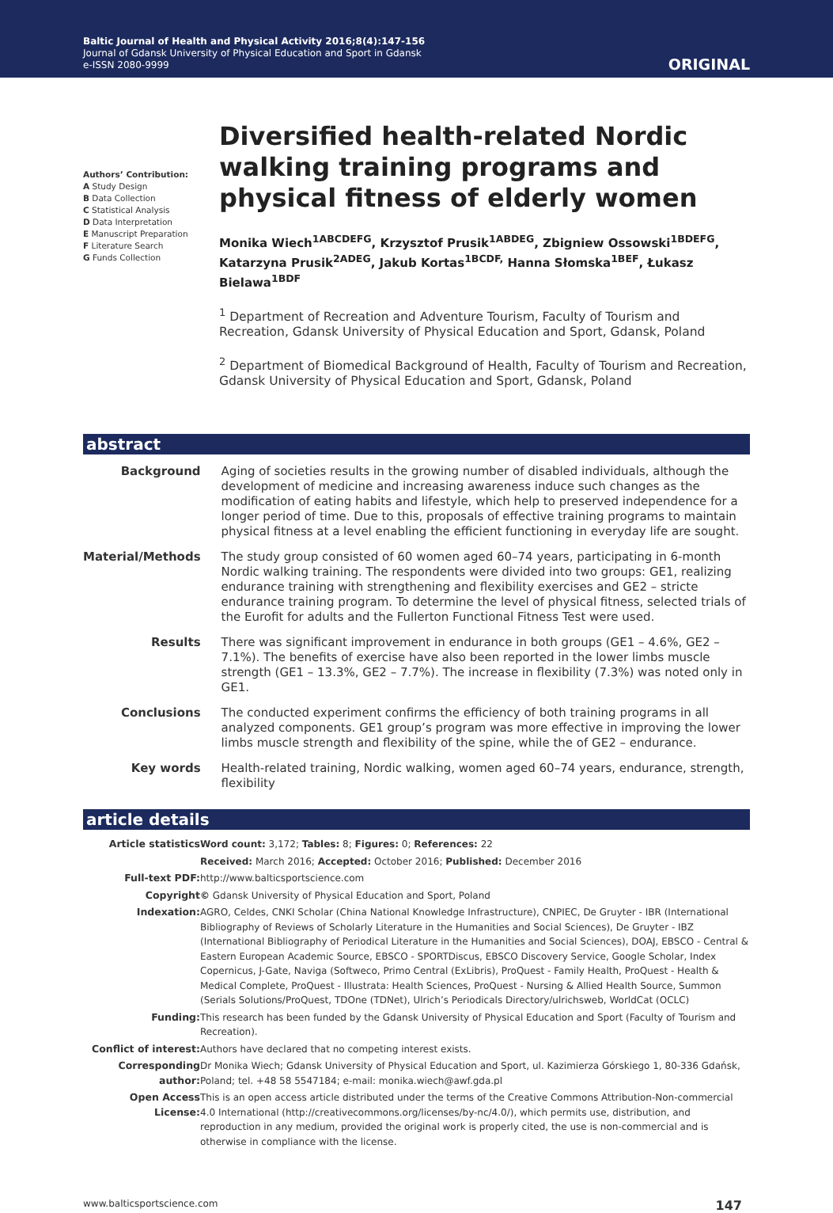Baltic Journal of Health and Physical Activity 2016;8(4):147-156
Journal of Gdansk University of Physical Education and Sport in Gdansk
e-ISSN 2080-9999
ORIGINAL
Authors’ Contribution:
A Study Design
B Data Collection
C Statistical Analysis
D Data Interpretation
E Manuscript Preparation
F Literature Search
G Funds Collection
Diversified health-related Nordic walking training programs and physical fitness of elderly women
Monika Wiech<sup>1ABCDEFG</sup>, Krzysztof Prusik<sup>1ABDEG</sup>, Zbigniew Ossowski<sup>1BDEFG</sup>, Katarzyna Prusik<sup>2ADEG</sup>, Jakub Kortas<sup>1BCDF,</sup> Hanna Słomska<sup>1BEF</sup>, Łukasz Bielawa<sup>1BDF</sup>
<sup>1</sup> Department of Recreation and Adventure Tourism, Faculty of Tourism and Recreation, Gdansk University of Physical Education and Sport, Gdansk, Poland
<sup>2</sup> Department of Biomedical Background of Health, Faculty of Tourism and Recreation, Gdansk University of Physical Education and Sport, Gdansk, Poland
abstract
| Background | Aging of societies results in the growing number of disabled individuals, although the development of medicine and increasing awareness induce such changes as the modification of eating habits and lifestyle, which help to preserved independence for a longer period of time. Due to this, proposals of effective training programs to maintain physical fitness at a level enabling the efficient functioning in everyday life are sought. |
| Material/Methods | The study group consisted of 60 women aged 60–74 years, participating in 6-month Nordic walking training. The respondents were divided into two groups: GE1, realizing endurance training with strengthening and flexibility exercises and GE2 – stricte endurance training program. To determine the level of physical fitness, selected trials of the Eurofit for adults and the Fullerton Functional Fitness Test were used. |
| Results | There was significant improvement in endurance in both groups (GE1 – 4.6%, GE2 – 7.1%). The benefits of exercise have also been reported in the lower limbs muscle strength (GE1 – 13.3%, GE2 – 7.7%). The increase in flexibility (7.3%) was noted only in GE1. |
| Conclusions | The conducted experiment confirms the efficiency of both training programs in all analyzed components. GE1 group’s program was more effective in improving the lower limbs muscle strength and flexibility of the spine, while the of GE2 – endurance. |
| Key words | Health-related training, Nordic walking, women aged 60–74 years, endurance, strength, flexibility |
article details
| Article statistics | Word count: 3,172; Tables: 8; Figures: 0; References: 22 |
| | Received: March 2016; Accepted: October 2016; Published: December 2016 |
| Full-text PDF: | http://www.balticsportscience.com |
| Copyright | © Gdansk University of Physical Education and Sport, Poland |
| Indexation: | AGRO, Celdes, CNKI Scholar (China National Knowledge Infrastructure), CNPIEC, De Gruyter - IBR (International Bibliography of Reviews of Scholarly Literature in the Humanities and Social Sciences), De Gruyter - IBZ (International Bibliography of Periodical Literature in the Humanities and Social Sciences), DOAJ, EBSCO - Central & Eastern European Academic Source, EBSCO - SPORTDiscus, EBSCO Discovery Service, Google Scholar, Index Copernicus, J-Gate, Naviga (Softweco, Primo Central (ExLibris), ProQuest - Family Health, ProQuest - Health & Medical Complete, ProQuest - Illustrata: Health Sciences, ProQuest - Nursing & Allied Health Source, Summon (Serials Solutions/ProQuest, TDOne (TDNet), Ulrich’s Periodicals Directory/ulrichsweb, WorldCat (OCLC) |
| Funding: | This research has been funded by the Gdansk University of Physical Education and Sport (Faculty of Tourism and Recreation). |
| Conflict of interest: | Authors have declared that no competing interest exists. |
| Corresponding author: | Dr Monika Wiech; Gdansk University of Physical Education and Sport, ul. Kazimierza Górskiego 1, 80-336 Gdańsk, Poland; tel. +48 58 5547184; e-mail: monika.wiech@awf.gda.pl |
| Open Access License: | This is an open access article distributed under the terms of the Creative Commons Attribution-Non-commercial 4.0 International (http://creativecommons.org/licenses/by-nc/4.0/), which permits use, distribution, and reproduction in any medium, provided the original work is properly cited, the use is non-commercial and is otherwise in compliance with the license. |
www.balticsportscience.com 147